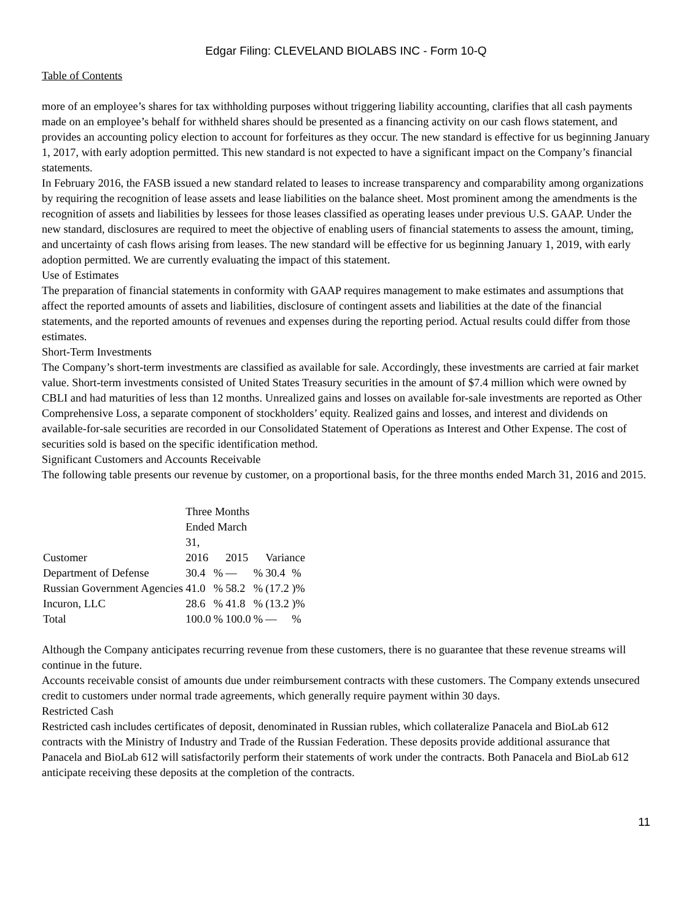Edgar Filing: CLEVELAND BIOLABS INC - Form 10-Q
Table of Contents
more of an employee’s shares for tax withholding purposes without triggering liability accounting, clarifies that all cash payments made on an employee’s behalf for withheld shares should be presented as a financing activity on our cash flows statement, and provides an accounting policy election to account for forfeitures as they occur. The new standard is effective for us beginning January 1, 2017, with early adoption permitted. This new standard is not expected to have a significant impact on the Company’s financial statements.
In February 2016, the FASB issued a new standard related to leases to increase transparency and comparability among organizations by requiring the recognition of lease assets and lease liabilities on the balance sheet. Most prominent among the amendments is the recognition of assets and liabilities by lessees for those leases classified as operating leases under previous U.S. GAAP. Under the new standard, disclosures are required to meet the objective of enabling users of financial statements to assess the amount, timing, and uncertainty of cash flows arising from leases. The new standard will be effective for us beginning January 1, 2019, with early adoption permitted. We are currently evaluating the impact of this statement.
Use of Estimates
The preparation of financial statements in conformity with GAAP requires management to make estimates and assumptions that affect the reported amounts of assets and liabilities, disclosure of contingent assets and liabilities at the date of the financial statements, and the reported amounts of revenues and expenses during the reporting period. Actual results could differ from those estimates.
Short-Term Investments
The Company’s short-term investments are classified as available for sale. Accordingly, these investments are carried at fair market value. Short-term investments consisted of United States Treasury securities in the amount of $7.4 million which were owned by CBLI and had maturities of less than 12 months. Unrealized gains and losses on available for-sale investments are reported as Other Comprehensive Loss, a separate component of stockholders’ equity. Realized gains and losses, and interest and dividends on available-for-sale securities are recorded in our Consolidated Statement of Operations as Interest and Other Expense. The cost of securities sold is based on the specific identification method.
Significant Customers and Accounts Receivable
The following table presents our revenue by customer, on a proportional basis, for the three months ended March 31, 2016 and 2015.
| | Three Months Ended March 31, | | | | | |
| Customer | 2016 | | 2015 | | Variance | |
| Department of Defense | 30.4 | % | — | % | 30.4 | % |
| Russian Government Agencies | 41.0 | % | 58.2 | % | (17.2 | )% |
| Incuron, LLC | 28.6 | % | 41.8 | % | (13.2 | )% |
| Total | 100.0 | % | 100.0 | % | — | % |
Although the Company anticipates recurring revenue from these customers, there is no guarantee that these revenue streams will continue in the future.
Accounts receivable consist of amounts due under reimbursement contracts with these customers. The Company extends unsecured credit to customers under normal trade agreements, which generally require payment within 30 days.
Restricted Cash
Restricted cash includes certificates of deposit, denominated in Russian rubles, which collateralize Panacela and BioLab 612 contracts with the Ministry of Industry and Trade of the Russian Federation. These deposits provide additional assurance that Panacela and BioLab 612 will satisfactorily perform their statements of work under the contracts. Both Panacela and BioLab 612 anticipate receiving these deposits at the completion of the contracts.
11